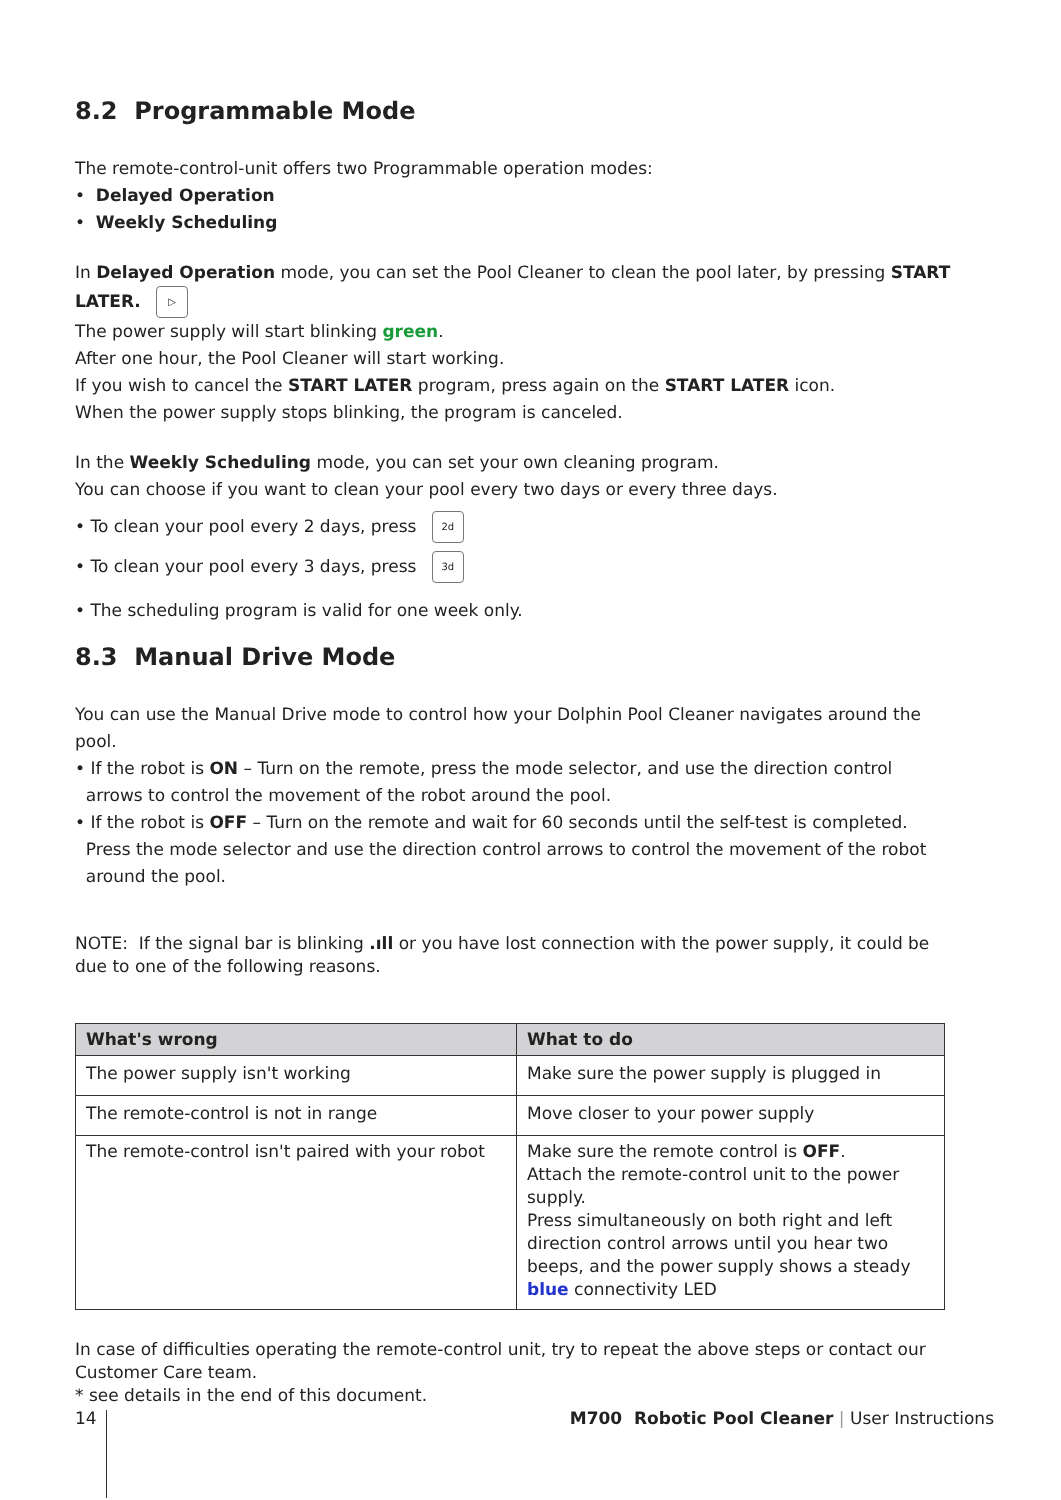8.2 Programmable Mode
The remote-control-unit offers two Programmable operation modes:
• Delayed Operation
• Weekly Scheduling
In Delayed Operation mode, you can set the Pool Cleaner to clean the pool later, by pressing START LATER. ▷
The power supply will start blinking green.
After one hour, the Pool Cleaner will start working.
If you wish to cancel the START LATER program, press again on the START LATER icon.
When the power supply stops blinking, the program is canceled.
In the Weekly Scheduling mode, you can set your own cleaning program.
You can choose if you want to clean your pool every two days or every three days.
• To clean your pool every 2 days, press 2d
• To clean your pool every 3 days, press 3d
• The scheduling program is valid for one week only.
8.3 Manual Drive Mode
You can use the Manual Drive mode to control how your Dolphin Pool Cleaner navigates around the pool.
• If the robot is ON – Turn on the remote, press the mode selector, and use the direction control
arrows to control the movement of the robot around the pool.
• If the robot is OFF – Turn on the remote and wait for 60 seconds until the self-test is completed.
Press the mode selector and use the direction control arrows to control the movement of the robot
around the pool.
NOTE: If the signal bar is blinking .ıll or you have lost connection with the power supply, it could be due to one of the following reasons.
| What's wrong | What to do |
| --- | --- |
| The power supply isn't working | Make sure the power supply is plugged in |
| The remote-control is not in range | Move closer to your power supply |
| The remote-control isn't paired with your robot | Make sure the remote control is OFF . Attach the remote-control unit to the power supply. Press simultaneously on both right and left direction control arrows until you hear two beeps, and the power supply shows a steady blue connectivity LED |
In case of difficulties operating the remote-control unit, try to repeat the above steps or contact our Customer Care team.
* see details in the end of this document.
14 M700 Robotic Pool Cleaner | User Instructions